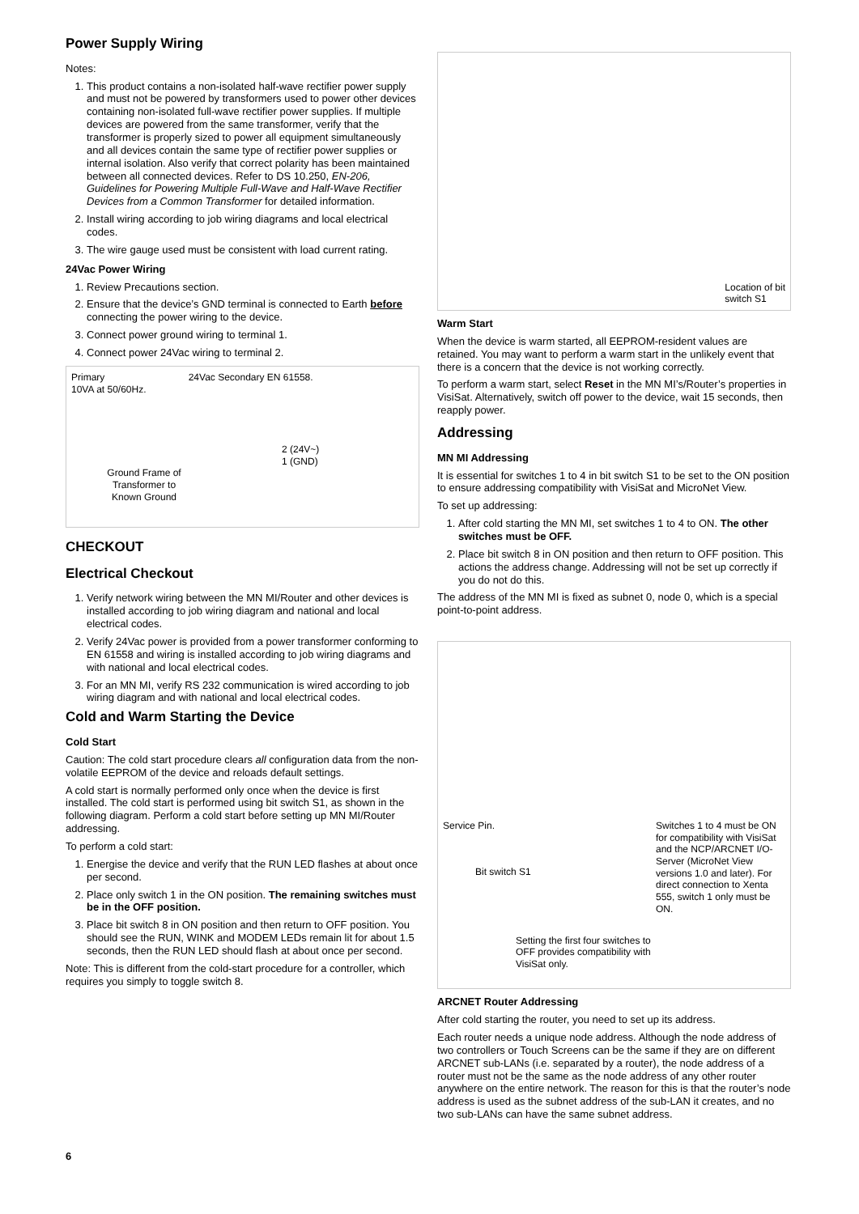Power Supply Wiring
Notes:
1. This product contains a non-isolated half-wave rectifier power supply and must not be powered by transformers used to power other devices containing non-isolated full-wave rectifier power supplies. If multiple devices are powered from the same transformer, verify that the transformer is properly sized to power all equipment simultaneously and all devices contain the same type of rectifier power supplies or internal isolation. Also verify that correct polarity has been maintained between all connected devices. Refer to DS 10.250, EN-206, Guidelines for Powering Multiple Full-Wave and Half-Wave Rectifier Devices from a Common Transformer for detailed information.
2. Install wiring according to job wiring diagrams and local electrical codes.
3. The wire gauge used must be consistent with load current rating.
24Vac Power Wiring
1. Review Precautions section.
2. Ensure that the device’s GND terminal is connected to Earth before connecting the power wiring to the device.
3. Connect power ground wiring to terminal 1.
4. Connect power 24Vac wiring to terminal 2.
Primary 24Vac Secondary EN 61558.
10VA at 50/60Hz.
2 (24V~)
1 (GND)
Ground Frame of Transformer to Known Ground
CHECKOUT
Electrical Checkout
1. Verify network wiring between the MN MI/Router and other devices is installed according to job wiring diagram and national and local electrical codes.
2. Verify 24Vac power is provided from a power transformer conforming to EN 61558 and wiring is installed according to job wiring diagrams and with national and local electrical codes.
3. For an MN MI, verify RS 232 communication is wired according to job wiring diagram and with national and local electrical codes.
Cold and Warm Starting the Device
Cold Start
Caution: The cold start procedure clears all configuration data from the non-volatile EEPROM of the device and reloads default settings.
A cold start is normally performed only once when the device is first installed. The cold start is performed using bit switch S1, as shown in the following diagram. Perform a cold start before setting up MN MI/Router addressing.
To perform a cold start:
1. Energise the device and verify that the RUN LED flashes at about once per second.
2. Place only switch 1 in the ON position. The remaining switches must be in the OFF position.
3. Place bit switch 8 in ON position and then return to OFF position. You should see the RUN, WINK and MODEM LEDs remain lit for about 1.5 seconds, then the RUN LED should flash at about once per second.
Note: This is different from the cold-start procedure for a controller, which requires you simply to toggle switch 8.
Location of bit
switch S1
Warm Start
When the device is warm started, all EEPROM-resident values are retained. You may want to perform a warm start in the unlikely event that there is a concern that the device is not working correctly.
To perform a warm start, select Reset in the MN MI’s/Router’s properties in VisiSat. Alternatively, switch off power to the device, wait 15 seconds, then reapply power.
Addressing
MN MI Addressing
It is essential for switches 1 to 4 in bit switch S1 to be set to the ON position to ensure addressing compatibility with VisiSat and MicroNet View.
To set up addressing:
1. After cold starting the MN MI, set switches 1 to 4 to ON. The other switches must be OFF.
2. Place bit switch 8 in ON position and then return to OFF position. This actions the address change. Addressing will not be set up correctly if you do not do this.
The address of the MN MI is fixed as subnet 0, node 0, which is a special point-to-point address.
Service Pin. Switches 1 to 4 must be ON for compatibility with VisiSat and the NCP/ARCNET I/O-Server (MicroNet View versions 1.0 and later). For direct connection to Xenta 555, switch 1 only must be ON.
Bit switch S1
Setting the first four switches to OFF provides compatibility with VisiSat only.
ARCNET Router Addressing
After cold starting the router, you need to set up its address.
Each router needs a unique node address. Although the node address of two controllers or Touch Screens can be the same if they are on different ARCNET sub-LANs (i.e. separated by a router), the node address of a router must not be the same as the node address of any other router anywhere on the entire network. The reason for this is that the router’s node address is used as the subnet address of the sub-LAN it creates, and no two sub-LANs can have the same subnet address.
6